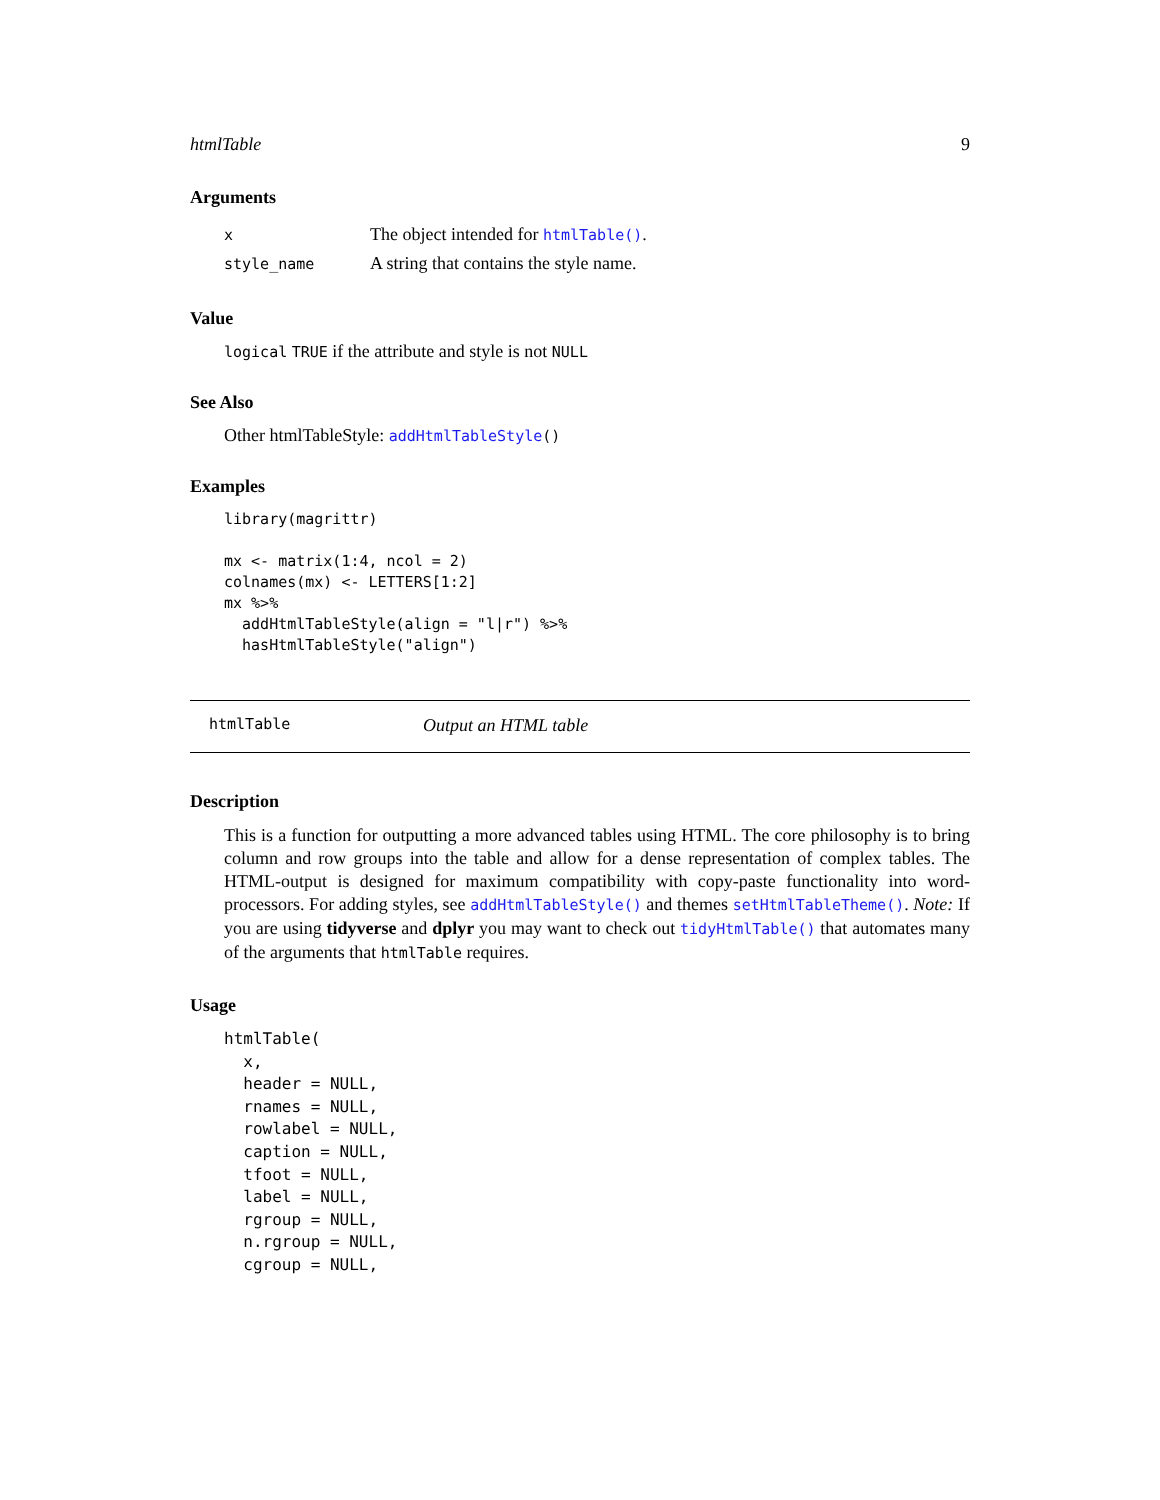htmlTable 9
Arguments
| x | The object intended for htmlTable() . |
| style_name | A string that contains the style name. |
Value
logical TRUE if the attribute and style is not NULL
See Also
Other htmlTableStyle: addHtmlTableStyle()
Examples
library(magrittr)

mx <- matrix(1:4, ncol = 2)
colnames(mx) <- LETTERS[1:2]
mx %>%
  addHtmlTableStyle(align = "l|r") %>%
  hasHtmlTableStyle("align")
htmlTable Output an HTML table
Description
This is a function for outputting a more advanced tables using HTML. The core philosophy is to bring column and row groups into the table and allow for a dense representation of complex tables. The HTML-output is designed for maximum compatibility with copy-paste functionality into word-processors. For adding styles, see addHtmlTableStyle() and themes setHtmlTableTheme(). Note: If you are using tidyverse and dplyr you may want to check out tidyHtmlTable() that automates many of the arguments that htmlTable requires.
Usage
htmlTable(
  x,
  header = NULL,
  rnames = NULL,
  rowlabel = NULL,
  caption = NULL,
  tfoot = NULL,
  label = NULL,
  rgroup = NULL,
  n.rgroup = NULL,
  cgroup = NULL,